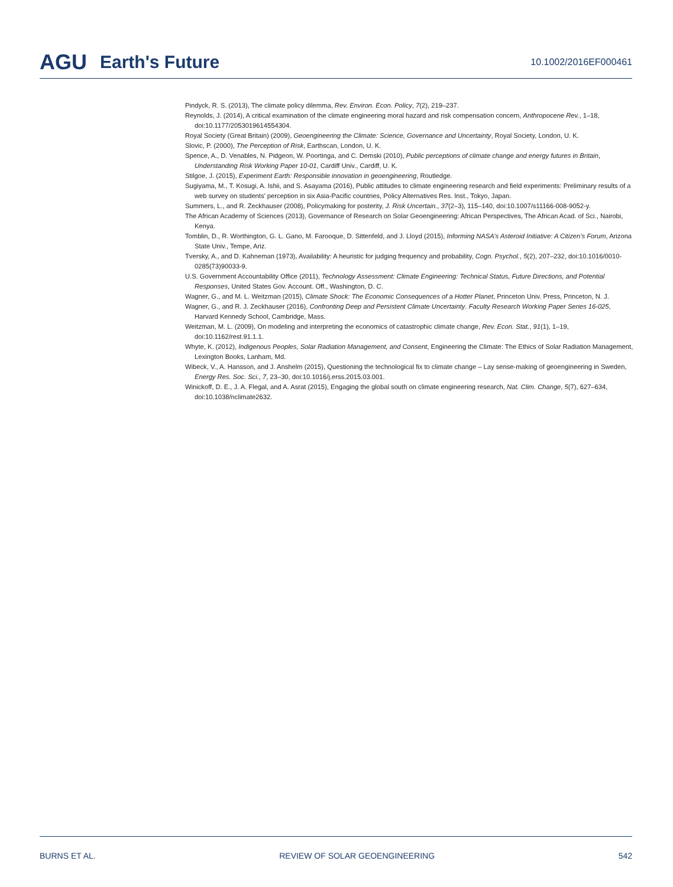AGU Earth's Future
10.1002/2016EF000461
Pindyck, R. S. (2013), The climate policy dilemma, Rev. Environ. Econ. Policy, 7(2), 219–237.
Reynolds, J. (2014), A critical examination of the climate engineering moral hazard and risk compensation concern, Anthropocene Rev., 1–18, doi:10.1177/2053019614554304.
Royal Society (Great Britain) (2009), Geoengineering the Climate: Science, Governance and Uncertainty, Royal Society, London, U. K.
Slovic, P. (2000), The Perception of Risk, Earthscan, London, U. K.
Spence, A., D. Venables, N. Pidgeon, W. Poortinga, and C. Demski (2010), Public perceptions of climate change and energy futures in Britain, Understanding Risk Working Paper 10-01, Cardiff Univ., Cardiff, U. K.
Stilgoe, J. (2015), Experiment Earth: Responsible innovation in geoengineering, Routledge.
Sugiyama, M., T. Kosugi, A. Ishii, and S. Asayama (2016), Public attitudes to climate engineering research and field experiments: Preliminary results of a web survey on students’ perception in six Asia-Pacific countries, Policy Alternatives Res. Inst., Tokyo, Japan.
Summers, L., and R. Zeckhauser (2008), Policymaking for posterity, J. Risk Uncertain., 37(2–3), 115–140, doi:10.1007/s11166-008-9052-y.
The African Academy of Sciences (2013), Governance of Research on Solar Geoengineering: African Perspectives, The African Acad. of Sci., Nairobi, Kenya.
Tomblin, D., R. Worthington, G. L. Gano, M. Farooque, D. Sittenfeld, and J. Lloyd (2015), Informing NASA’s Asteroid Initiative: A Citizen’s Forum, Arizona State Univ., Tempe, Ariz.
Tversky, A., and D. Kahneman (1973), Availability: A heuristic for judging frequency and probability, Cogn. Psychol., 5(2), 207–232, doi:10.1016/0010-0285(73)90033-9.
U.S. Government Accountability Office (2011), Technology Assessment: Climate Engineering: Technical Status, Future Directions, and Potential Responses, United States Gov. Account. Off., Washington, D. C.
Wagner, G., and M. L. Weitzman (2015), Climate Shock: The Economic Consequences of a Hotter Planet, Princeton Univ. Press, Princeton, N. J.
Wagner, G., and R. J. Zeckhauser (2016), Confronting Deep and Persistent Climate Uncertainty. Faculty Research Working Paper Series 16-025, Harvard Kennedy School, Cambridge, Mass.
Weitzman, M. L. (2009), On modeling and interpreting the economics of catastrophic climate change, Rev. Econ. Stat., 91(1), 1–19, doi:10.1162/rest.91.1.1.
Whyte, K. (2012), Indigenous Peoples, Solar Radiation Management, and Consent, Engineering the Climate: The Ethics of Solar Radiation Management, Lexington Books, Lanham, Md.
Wibeck, V., A. Hansson, and J. Anshelm (2015), Questioning the technological fix to climate change – Lay sense-making of geoengineering in Sweden, Energy Res. Soc. Sci., 7, 23–30, doi:10.1016/j.erss.2015.03.001.
Winickoff, D. E., J. A. Flegal, and A. Asrat (2015), Engaging the global south on climate engineering research, Nat. Clim. Change, 5(7), 627–634, doi:10.1038/nclimate2632.
BURNS ET AL. REVIEW OF SOLAR GEOENGINEERING 542